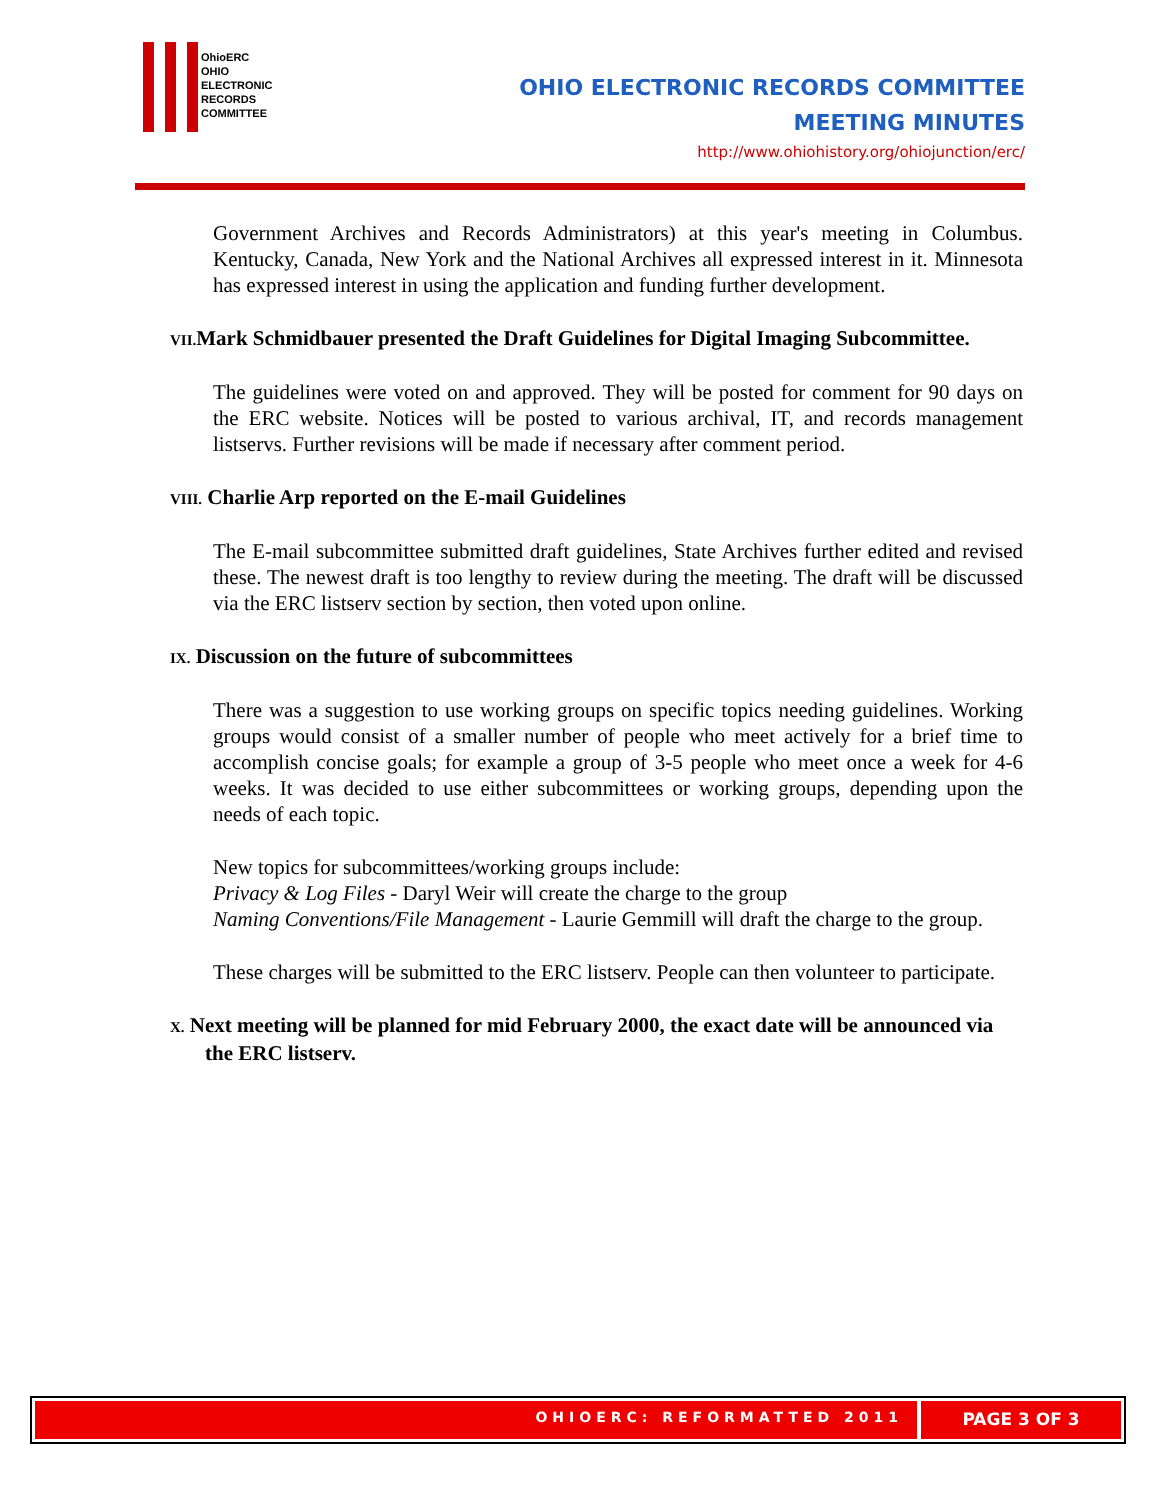OhioERC
OHIO
ELECTRONIC
RECORDS
COMMITTEE
OHIO ELECTRONIC RECORDS COMMITTEE
MEETING MINUTES
http://www.ohiohistory.org/ohiojunction/erc/
Government Archives and Records Administrators) at this year's meeting in Columbus. Kentucky, Canada, New York and the National Archives all expressed interest in it. Minnesota has expressed interest in using the application and funding further development.
VII. Mark Schmidbauer presented the Draft Guidelines for Digital Imaging Subcommittee.
The guidelines were voted on and approved. They will be posted for comment for 90 days on the ERC website. Notices will be posted to various archival, IT, and records management listservs. Further revisions will be made if necessary after comment period.
VIII. Charlie Arp reported on the E-mail Guidelines
The E-mail subcommittee submitted draft guidelines, State Archives further edited and revised these. The newest draft is too lengthy to review during the meeting. The draft will be discussed via the ERC listserv section by section, then voted upon online.
IX. Discussion on the future of subcommittees
There was a suggestion to use working groups on specific topics needing guidelines. Working groups would consist of a smaller number of people who meet actively for a brief time to accomplish concise goals; for example a group of 3-5 people who meet once a week for 4-6 weeks. It was decided to use either subcommittees or working groups, depending upon the needs of each topic.
New topics for subcommittees/working groups include:
Privacy & Log Files - Daryl Weir will create the charge to the group
Naming Conventions/File Management - Laurie Gemmill will draft the charge to the group.
These charges will be submitted to the ERC listserv. People can then volunteer to participate.
X. Next meeting will be planned for mid February 2000, the exact date will be announced via the ERC listserv.
OHIOERC: REFORMATTED 2011
PAGE 3 OF 3